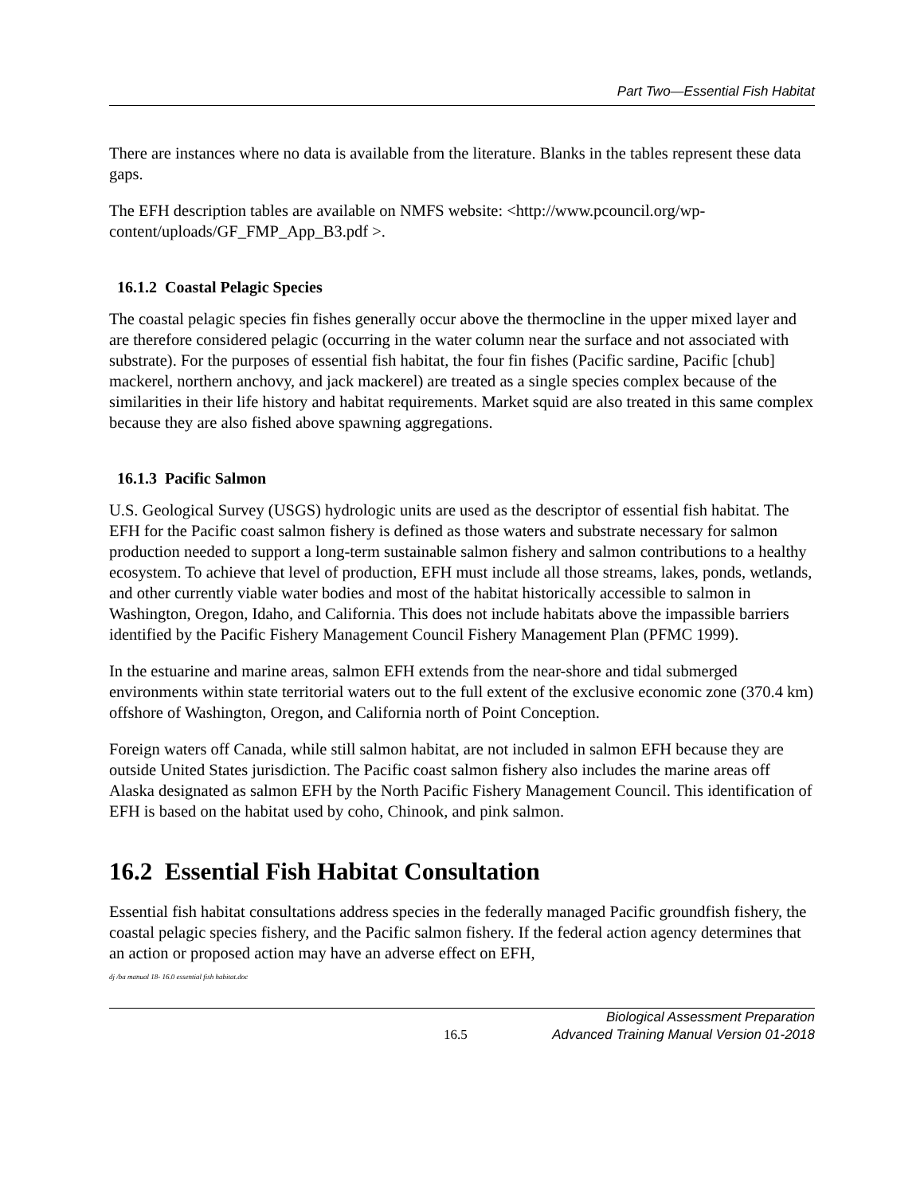Part Two—Essential Fish Habitat
There are instances where no data is available from the literature. Blanks in the tables represent these data gaps.
The EFH description tables are available on NMFS website: <http://www.pcouncil.org/wp-content/uploads/GF_FMP_App_B3.pdf >.
16.1.2 Coastal Pelagic Species
The coastal pelagic species fin fishes generally occur above the thermocline in the upper mixed layer and are therefore considered pelagic (occurring in the water column near the surface and not associated with substrate). For the purposes of essential fish habitat, the four fin fishes (Pacific sardine, Pacific [chub] mackerel, northern anchovy, and jack mackerel) are treated as a single species complex because of the similarities in their life history and habitat requirements. Market squid are also treated in this same complex because they are also fished above spawning aggregations.
16.1.3 Pacific Salmon
U.S. Geological Survey (USGS) hydrologic units are used as the descriptor of essential fish habitat. The EFH for the Pacific coast salmon fishery is defined as those waters and substrate necessary for salmon production needed to support a long-term sustainable salmon fishery and salmon contributions to a healthy ecosystem. To achieve that level of production, EFH must include all those streams, lakes, ponds, wetlands, and other currently viable water bodies and most of the habitat historically accessible to salmon in Washington, Oregon, Idaho, and California. This does not include habitats above the impassible barriers identified by the Pacific Fishery Management Council Fishery Management Plan (PFMC 1999).
In the estuarine and marine areas, salmon EFH extends from the near-shore and tidal submerged environments within state territorial waters out to the full extent of the exclusive economic zone (370.4 km) offshore of Washington, Oregon, and California north of Point Conception.
Foreign waters off Canada, while still salmon habitat, are not included in salmon EFH because they are outside United States jurisdiction. The Pacific coast salmon fishery also includes the marine areas off Alaska designated as salmon EFH by the North Pacific Fishery Management Council. This identification of EFH is based on the habitat used by coho, Chinook, and pink salmon.
16.2 Essential Fish Habitat Consultation
Essential fish habitat consultations address species in the federally managed Pacific groundfish fishery, the coastal pelagic species fishery, and the Pacific salmon fishery. If the federal action agency determines that an action or proposed action may have an adverse effect on EFH,
dj /ba manual 18- 16.0 essential fish habitat.doc
16.5 Biological Assessment Preparation
Advanced Training Manual Version 01-2018